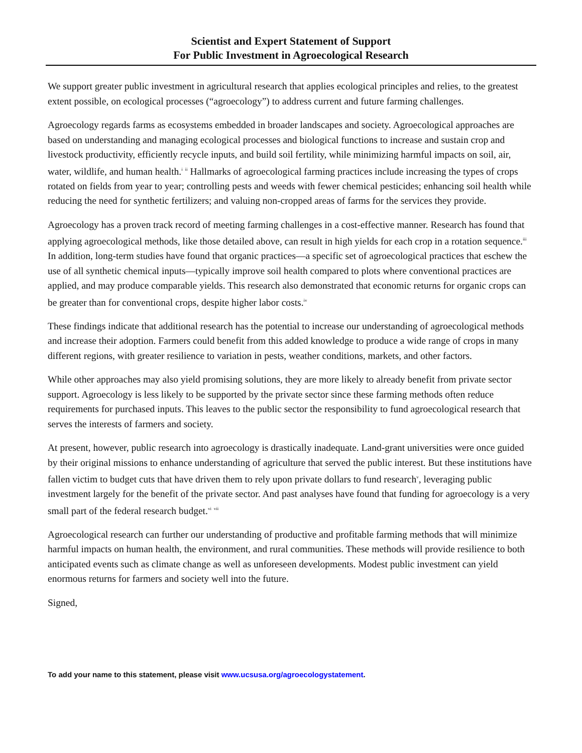Scientist and Expert Statement of Support
For Public Investment in Agroecological Research
We support greater public investment in agricultural research that applies ecological principles and relies, to the greatest extent possible, on ecological processes (“agroecology”) to address current and future farming challenges.
Agroecology regards farms as ecosystems embedded in broader landscapes and society. Agroecological approaches are based on understanding and managing ecological processes and biological functions to increase and sustain crop and livestock productivity, efficiently recycle inputs, and build soil fertility, while minimizing harmful impacts on soil, air, water, wildlife, and human health.<sup>i</sup> <sup>ii</sup> Hallmarks of agroecological farming practices include increasing the types of crops rotated on fields from year to year; controlling pests and weeds with fewer chemical pesticides; enhancing soil health while reducing the need for synthetic fertilizers; and valuing non-cropped areas of farms for the services they provide.
Agroecology has a proven track record of meeting farming challenges in a cost-effective manner. Research has found that applying agroecological methods, like those detailed above, can result in high yields for each crop in a rotation sequence.<sup>iii</sup> In addition, long-term studies have found that organic practices—a specific set of agroecological practices that eschew the use of all synthetic chemical inputs—typically improve soil health compared to plots where conventional practices are applied, and may produce comparable yields. This research also demonstrated that economic returns for organic crops can be greater than for conventional crops, despite higher labor costs.<sup>iv</sup>
These findings indicate that additional research has the potential to increase our understanding of agroecological methods and increase their adoption. Farmers could benefit from this added knowledge to produce a wide range of crops in many different regions, with greater resilience to variation in pests, weather conditions, markets, and other factors.
While other approaches may also yield promising solutions, they are more likely to already benefit from private sector support. Agroecology is less likely to be supported by the private sector since these farming methods often reduce requirements for purchased inputs. This leaves to the public sector the responsibility to fund agroecological research that serves the interests of farmers and society.
At present, however, public research into agroecology is drastically inadequate. Land-grant universities were once guided by their original missions to enhance understanding of agriculture that served the public interest. But these institutions have fallen victim to budget cuts that have driven them to rely upon private dollars to fund research<sup>v</sup>, leveraging public investment largely for the benefit of the private sector. And past analyses have found that funding for agroecology is a very small part of the federal research budget.<sup>vi</sup> <sup>vii</sup>
Agroecological research can further our understanding of productive and profitable farming methods that will minimize harmful impacts on human health, the environment, and rural communities. These methods will provide resilience to both anticipated events such as climate change as well as unforeseen developments. Modest public investment can yield enormous returns for farmers and society well into the future.
Signed,
To add your name to this statement, please visit www.ucsusa.org/agroecologystatement.